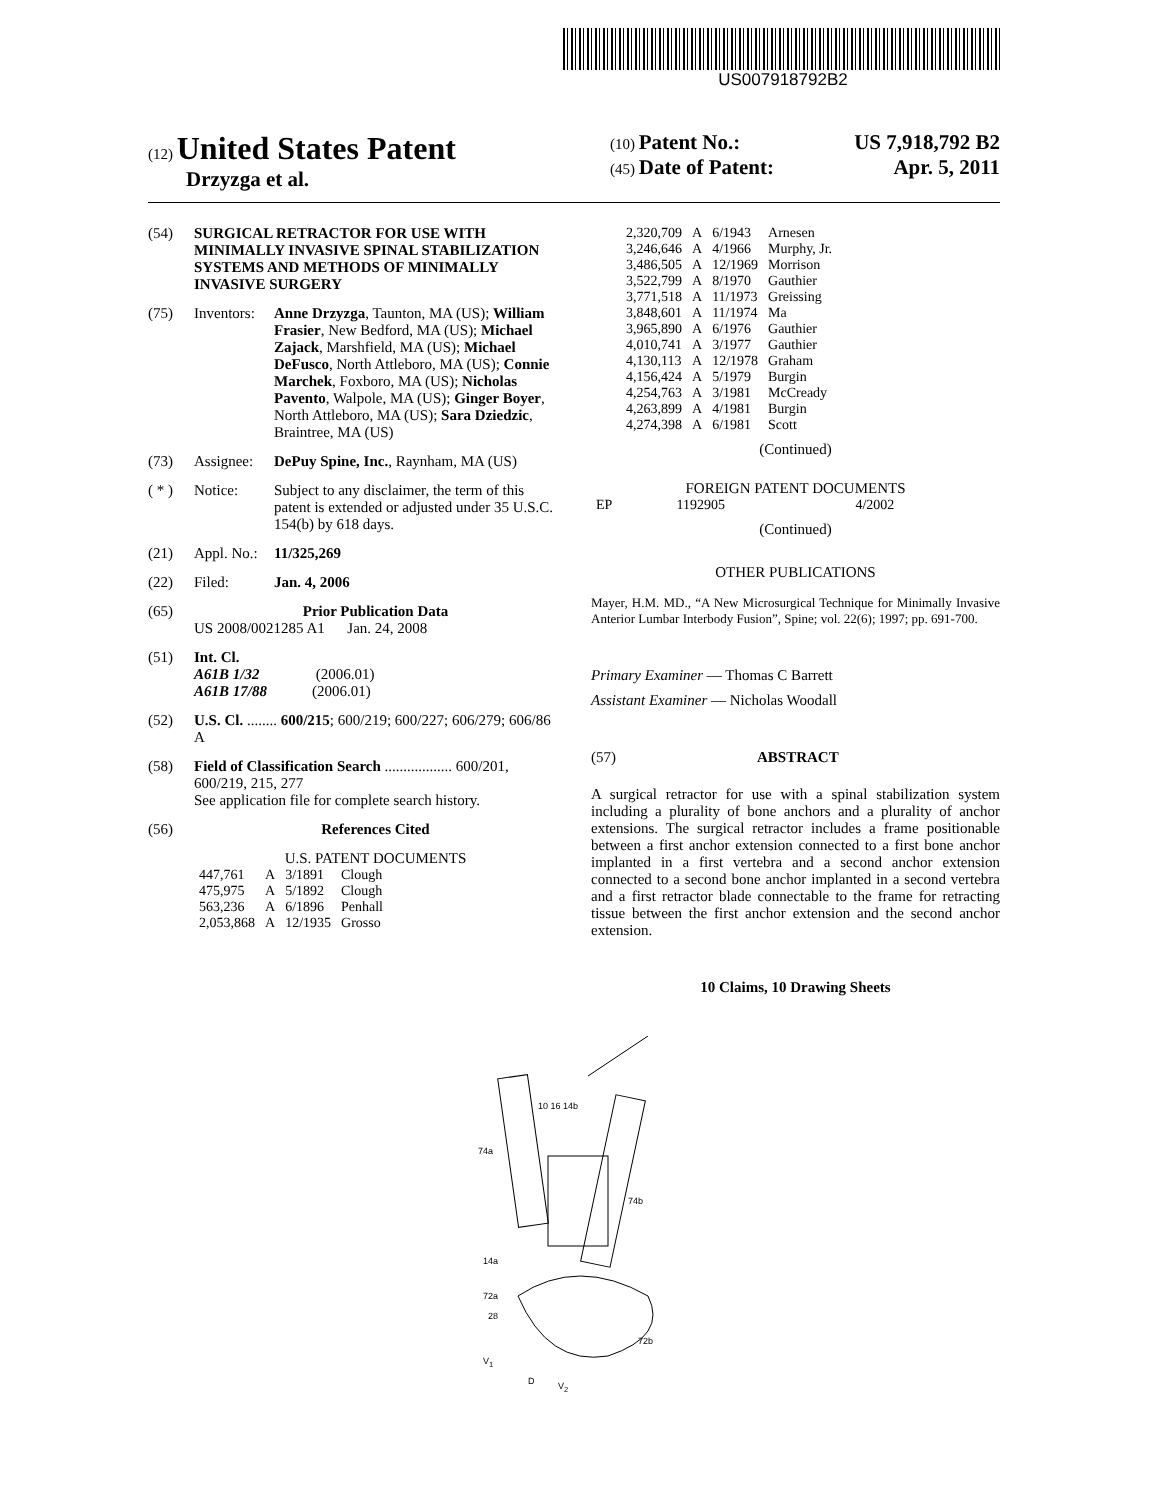US007918792B2
(12) United States Patent
Drzyzga et al.
(10) Patent No.: US 7,918,792 B2
(45) Date of Patent: Apr. 5, 2011
(54) SURGICAL RETRACTOR FOR USE WITH MINIMALLY INVASIVE SPINAL STABILIZATION SYSTEMS AND METHODS OF MINIMALLY INVASIVE SURGERY
(75) Inventors: Anne Drzyzga, Taunton, MA (US); William Frasier, New Bedford, MA (US); Michael Zajack, Marshfield, MA (US); Michael DeFusco, North Attleboro, MA (US); Connie Marchek, Foxboro, MA (US); Nicholas Pavento, Walpole, MA (US); Ginger Boyer, North Attleboro, MA (US); Sara Dziedzic, Braintree, MA (US)
(73) Assignee: DePuy Spine, Inc., Raynham, MA (US)
( * ) Notice: Subject to any disclaimer, the term of this patent is extended or adjusted under 35 U.S.C. 154(b) by 618 days.
(21) Appl. No.: 11/325,269
(22) Filed: Jan. 4, 2006
(65) Prior Publication Data
US 2008/0021285 A1 Jan. 24, 2008
(51) Int. Cl.
A61B 1/32 (2006.01)
A61B 17/88 (2006.01)
(52) U.S. Cl. ........ 600/215; 600/219; 600/227; 606/279; 606/86 A
(58) Field of Classification Search .................. 600/201, 600/219, 215, 277
See application file for complete search history.
(56) References Cited
U.S. PATENT DOCUMENTS
| 447,761 | A | 3/1891 | Clough |
| 475,975 | A | 5/1892 | Clough |
| 563,236 | A | 6/1896 | Penhall |
| 2,053,868 | A | 12/1935 | Grosso |
| 2,320,709 | A | 6/1943 | Arnesen |
| 3,246,646 | A | 4/1966 | Murphy, Jr. |
| 3,486,505 | A | 12/1969 | Morrison |
| 3,522,799 | A | 8/1970 | Gauthier |
| 3,771,518 | A | 11/1973 | Greissing |
| 3,848,601 | A | 11/1974 | Ma |
| 3,965,890 | A | 6/1976 | Gauthier |
| 4,010,741 | A | 3/1977 | Gauthier |
| 4,130,113 | A | 12/1978 | Graham |
| 4,156,424 | A | 5/1979 | Burgin |
| 4,254,763 | A | 3/1981 | McCready |
| 4,263,899 | A | 4/1981 | Burgin |
| 4,274,398 | A | 6/1981 | Scott |
(Continued)
FOREIGN PATENT DOCUMENTS
| EP | 1192905 | 4/2002 |
(Continued)
OTHER PUBLICATIONS
Mayer, H.M. MD., “A New Microsurgical Technique for Minimally Invasive Anterior Lumbar Interbody Fusion”, Spine; vol. 22(6); 1997; pp. 691-700.
Primary Examiner — Thomas C Barrett
Assistant Examiner — Nicholas Woodall
(57) ABSTRACT
A surgical retractor for use with a spinal stabilization system including a plurality of bone anchors and a plurality of anchor extensions. The surgical retractor includes a frame positionable between a first anchor extension connected to a first bone anchor implanted in a first vertebra and a second anchor extension connected to a second bone anchor implanted in a second vertebra and a first retractor blade connectable to the frame for retracting tissue between the first anchor extension and the second anchor extension.
10 Claims, 10 Drawing Sheets
10 16 14b
74a
74b
14a
72a
28
72b
V<sub>1</sub>
D V<sub>2</sub>